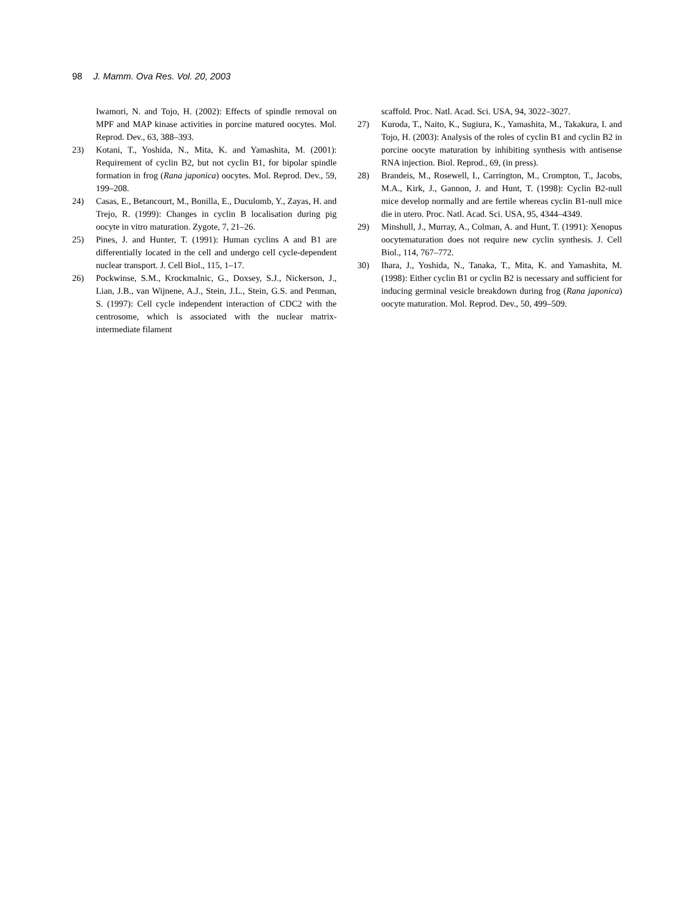98 J. Mamm. Ova Res. Vol. 20, 2003
Iwamori, N. and Tojo, H. (2002): Effects of spindle removal on MPF and MAP kinase activities in porcine matured oocytes. Mol. Reprod. Dev., 63, 388–393.
23) Kotani, T., Yoshida, N., Mita, K. and Yamashita, M. (2001): Requirement of cyclin B2, but not cyclin B1, for bipolar spindle formation in frog (Rana japonica) oocytes. Mol. Reprod. Dev., 59, 199–208.
24) Casas, E., Betancourt, M., Bonilla, E., Duculomb, Y., Zayas, H. and Trejo, R. (1999): Changes in cyclin B localisation during pig oocyte in vitro maturation. Zygote, 7, 21–26.
25) Pines, J. and Hunter, T. (1991): Human cyclins A and B1 are differentially located in the cell and undergo cell cycle-dependent nuclear transport. J. Cell Biol., 115, 1–17.
26) Pockwinse, S.M., Krockmalnic, G., Doxsey, S.J., Nickerson, J., Lian, J.B., van Wijnene, A.J., Stein, J.L., Stein, G.S. and Penman, S. (1997): Cell cycle independent interaction of CDC2 with the centrosome, which is associated with the nuclear matrix-intermediate filament
scaffold. Proc. Natl. Acad. Sci. USA, 94, 3022–3027.
27) Kuroda, T., Naito, K., Sugiura, K., Yamashita, M., Takakura, I. and Tojo, H. (2003): Analysis of the roles of cyclin B1 and cyclin B2 in porcine oocyte maturation by inhibiting synthesis with antisense RNA injection. Biol. Reprod., 69, (in press).
28) Brandeis, M., Rosewell, I., Carrington, M., Crompton, T., Jacobs, M.A., Kirk, J., Gannon, J. and Hunt, T. (1998): Cyclin B2-null mice develop normally and are fertile whereas cyclin B1-null mice die in utero. Proc. Natl. Acad. Sci. USA, 95, 4344–4349.
29) Minshull, J., Murray, A., Colman, A. and Hunt, T. (1991): Xenopus oocytematuration does not require new cyclin synthesis. J. Cell Biol., 114, 767–772.
30) Ihara, J., Yoshida, N., Tanaka, T., Mita, K. and Yamashita, M. (1998): Either cyclin B1 or cyclin B2 is necessary and sufficient for inducing germinal vesicle breakdown during frog (Rana japonica) oocyte maturation. Mol. Reprod. Dev., 50, 499–509.